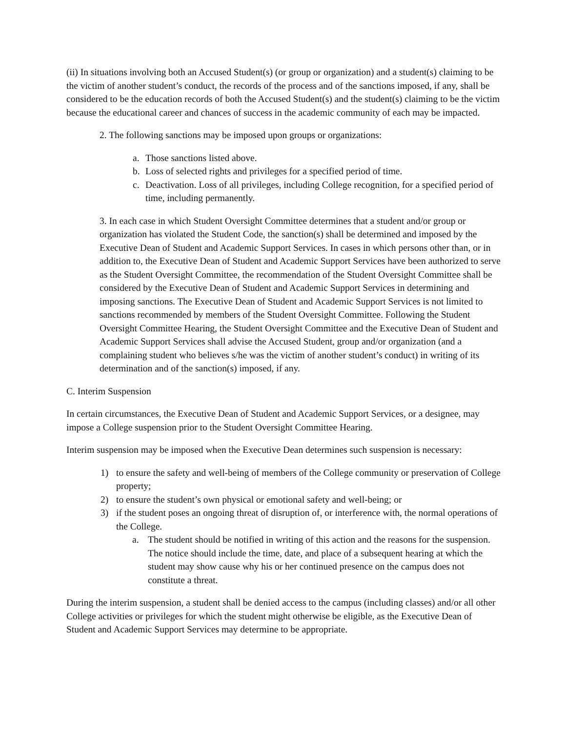(ii) In situations involving both an Accused Student(s) (or group or organization) and a student(s) claiming to be the victim of another student’s conduct, the records of the process and of the sanctions imposed, if any, shall be considered to be the education records of both the Accused Student(s) and the student(s) claiming to be the victim because the educational career and chances of success in the academic community of each may be impacted.
2. The following sanctions may be imposed upon groups or organizations:
a. Those sanctions listed above.
b. Loss of selected rights and privileges for a specified period of time.
c. Deactivation. Loss of all privileges, including College recognition, for a specified period of time, including permanently.
3. In each case in which Student Oversight Committee determines that a student and/or group or organization has violated the Student Code, the sanction(s) shall be determined and imposed by the Executive Dean of Student and Academic Support Services. In cases in which persons other than, or in addition to, the Executive Dean of Student and Academic Support Services have been authorized to serve as the Student Oversight Committee, the recommendation of the Student Oversight Committee shall be considered by the Executive Dean of Student and Academic Support Services in determining and imposing sanctions. The Executive Dean of Student and Academic Support Services is not limited to sanctions recommended by members of the Student Oversight Committee. Following the Student Oversight Committee Hearing, the Student Oversight Committee and the Executive Dean of Student and Academic Support Services shall advise the Accused Student, group and/or organization (and a complaining student who believes s/he was the victim of another student’s conduct) in writing of its determination and of the sanction(s) imposed, if any.
C. Interim Suspension
In certain circumstances, the Executive Dean of Student and Academic Support Services, or a designee, may impose a College suspension prior to the Student Oversight Committee Hearing.
Interim suspension may be imposed when the Executive Dean determines such suspension is necessary:
1) to ensure the safety and well-being of members of the College community or preservation of College property;
2) to ensure the student’s own physical or emotional safety and well-being; or
3) if the student poses an ongoing threat of disruption of, or interference with, the normal operations of the College.
a. The student should be notified in writing of this action and the reasons for the suspension. The notice should include the time, date, and place of a subsequent hearing at which the student may show cause why his or her continued presence on the campus does not constitute a threat.
During the interim suspension, a student shall be denied access to the campus (including classes) and/or all other College activities or privileges for which the student might otherwise be eligible, as the Executive Dean of Student and Academic Support Services may determine to be appropriate.